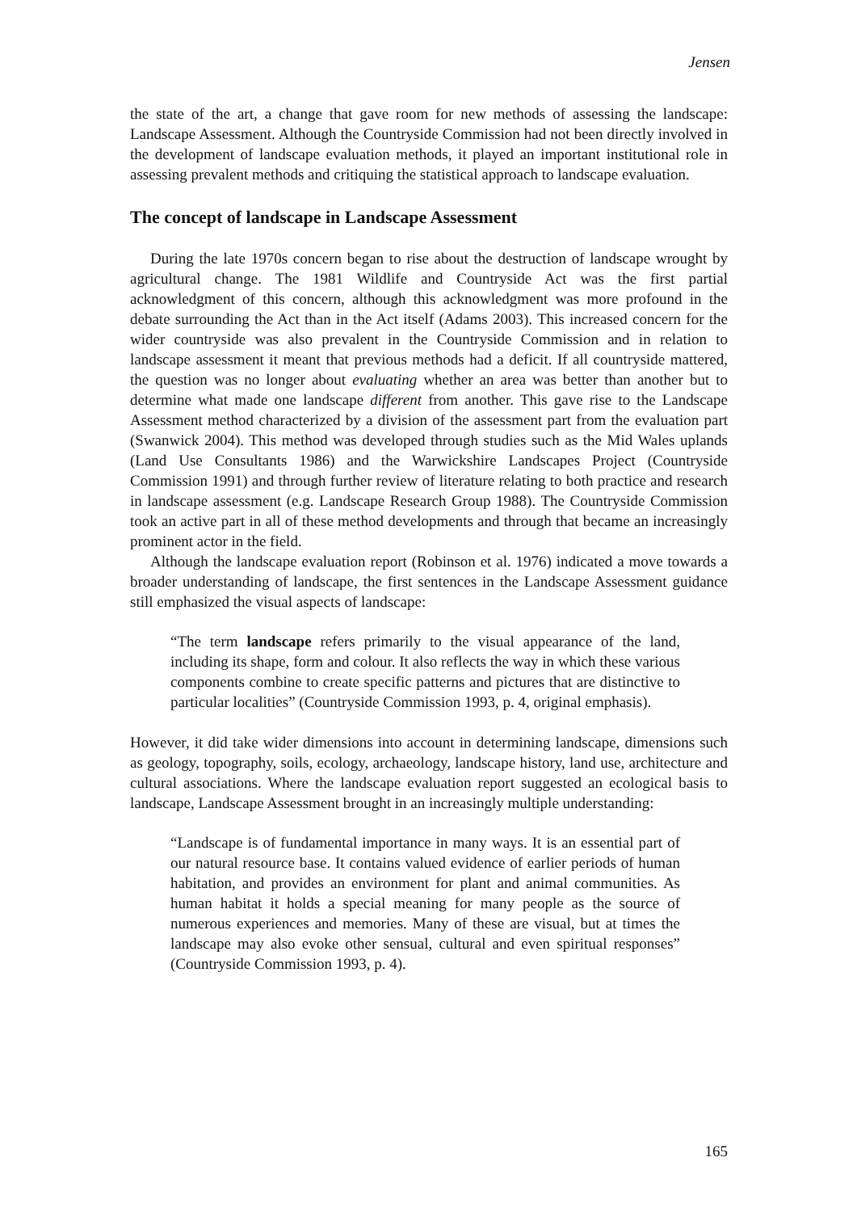Jensen
the state of the art, a change that gave room for new methods of assessing the landscape: Landscape Assessment. Although the Countryside Commission had not been directly involved in the development of landscape evaluation methods, it played an important institutional role in assessing prevalent methods and critiquing the statistical approach to landscape evaluation.
The concept of landscape in Landscape Assessment
During the late 1970s concern began to rise about the destruction of landscape wrought by agricultural change. The 1981 Wildlife and Countryside Act was the first partial acknowledgment of this concern, although this acknowledgment was more profound in the debate surrounding the Act than in the Act itself (Adams 2003). This increased concern for the wider countryside was also prevalent in the Countryside Commission and in relation to landscape assessment it meant that previous methods had a deficit. If all countryside mattered, the question was no longer about evaluating whether an area was better than another but to determine what made one landscape different from another. This gave rise to the Landscape Assessment method characterized by a division of the assessment part from the evaluation part (Swanwick 2004). This method was developed through studies such as the Mid Wales uplands (Land Use Consultants 1986) and the Warwickshire Landscapes Project (Countryside Commission 1991) and through further review of literature relating to both practice and research in landscape assessment (e.g. Landscape Research Group 1988). The Countryside Commission took an active part in all of these method developments and through that became an increasingly prominent actor in the field.
Although the landscape evaluation report (Robinson et al. 1976) indicated a move towards a broader understanding of landscape, the first sentences in the Landscape Assessment guidance still emphasized the visual aspects of landscape:
“The term landscape refers primarily to the visual appearance of the land, including its shape, form and colour. It also reflects the way in which these various components combine to create specific patterns and pictures that are distinctive to particular localities” (Countryside Commission 1993, p. 4, original emphasis).
However, it did take wider dimensions into account in determining landscape, dimensions such as geology, topography, soils, ecology, archaeology, landscape history, land use, architecture and cultural associations. Where the landscape evaluation report suggested an ecological basis to landscape, Landscape Assessment brought in an increasingly multiple understanding:
“Landscape is of fundamental importance in many ways. It is an essential part of our natural resource base. It contains valued evidence of earlier periods of human habitation, and provides an environment for plant and animal communities. As human habitat it holds a special meaning for many people as the source of numerous experiences and memories. Many of these are visual, but at times the landscape may also evoke other sensual, cultural and even spiritual responses” (Countryside Commission 1993, p. 4).
165